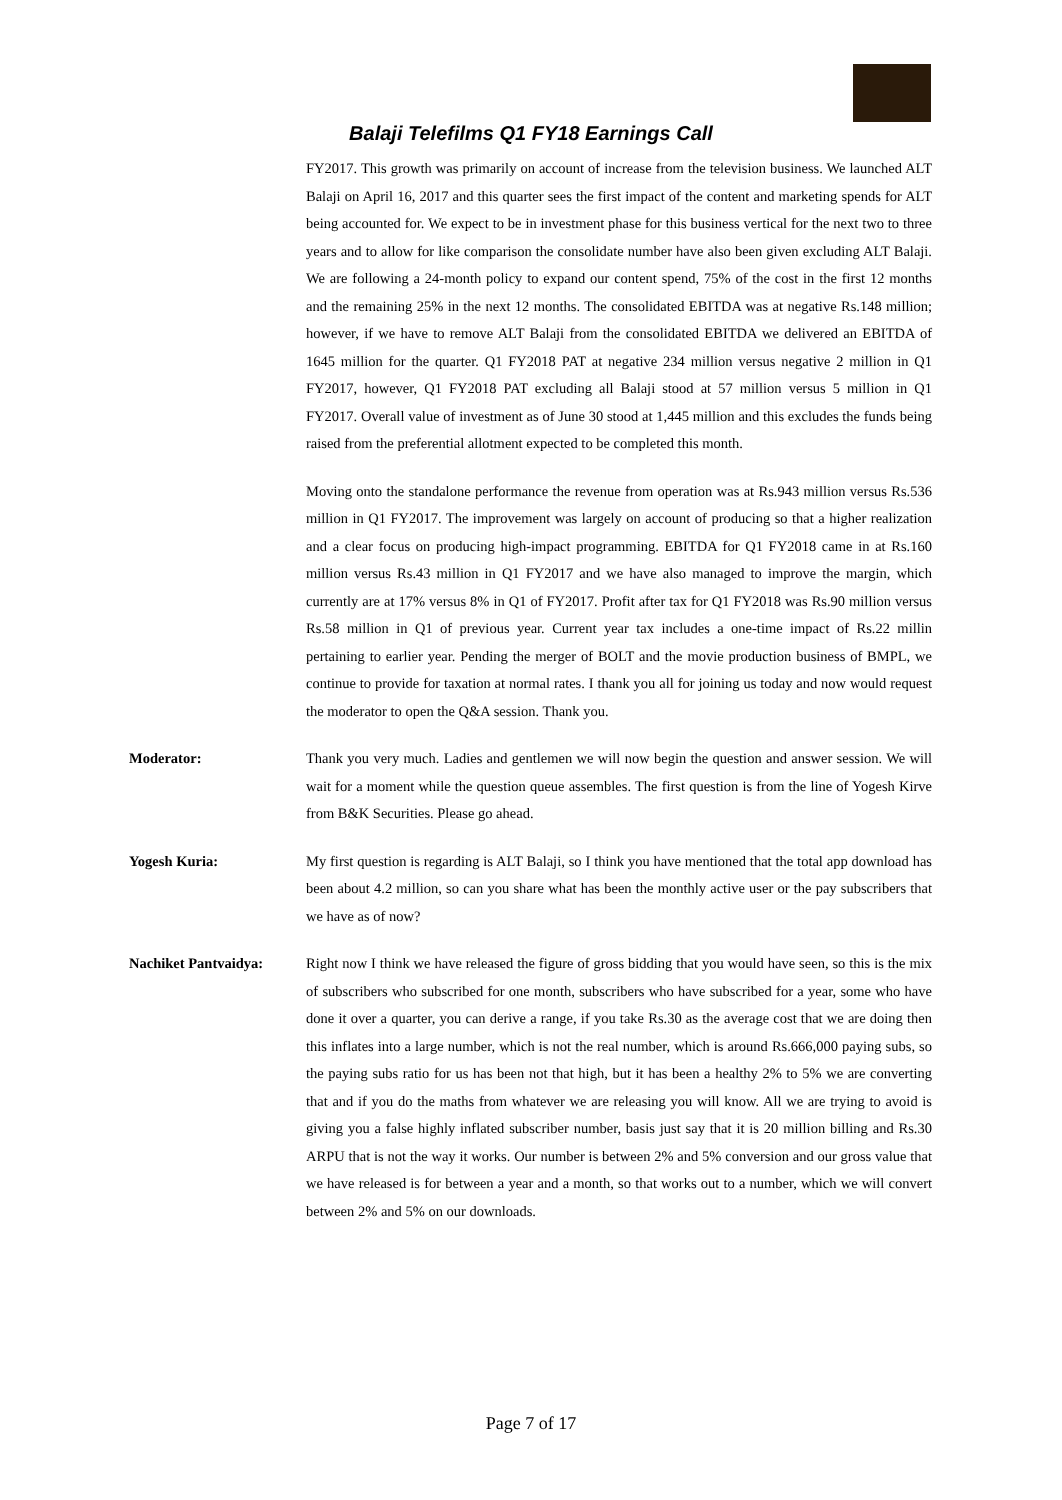Balaji Telefilms Q1 FY18 Earnings Call
FY2017. This growth was primarily on account of increase from the television business. We launched ALT Balaji on April 16, 2017 and this quarter sees the first impact of the content and marketing spends for ALT being accounted for. We expect to be in investment phase for this business vertical for the next two to three years and to allow for like comparison the consolidate number have also been given excluding ALT Balaji. We are following a 24-month policy to expand our content spend, 75% of the cost in the first 12 months and the remaining 25% in the next 12 months. The consolidated EBITDA was at negative Rs.148 million; however, if we have to remove ALT Balaji from the consolidated EBITDA we delivered an EBITDA of 1645 million for the quarter. Q1 FY2018 PAT at negative 234 million versus negative 2 million in Q1 FY2017, however, Q1 FY2018 PAT excluding all Balaji stood at 57 million versus 5 million in Q1 FY2017. Overall value of investment as of June 30 stood at 1,445 million and this excludes the funds being raised from the preferential allotment expected to be completed this month.
Moving onto the standalone performance the revenue from operation was at Rs.943 million versus Rs.536 million in Q1 FY2017. The improvement was largely on account of producing so that a higher realization and a clear focus on producing high-impact programming. EBITDA for Q1 FY2018 came in at Rs.160 million versus Rs.43 million in Q1 FY2017 and we have also managed to improve the margin, which currently are at 17% versus 8% in Q1 of FY2017. Profit after tax for Q1 FY2018 was Rs.90 million versus Rs.58 million in Q1 of previous year. Current year tax includes a one-time impact of Rs.22 millin pertaining to earlier year. Pending the merger of BOLT and the movie production business of BMPL, we continue to provide for taxation at normal rates. I thank you all for joining us today and now would request the moderator to open the Q&A session. Thank you.
Moderator: Thank you very much. Ladies and gentlemen we will now begin the question and answer session. We will wait for a moment while the question queue assembles. The first question is from the line of Yogesh Kirve from B&K Securities. Please go ahead.
Yogesh Kuria: My first question is regarding is ALT Balaji, so I think you have mentioned that the total app download has been about 4.2 million, so can you share what has been the monthly active user or the pay subscribers that we have as of now?
Nachiket Pantvaidya: Right now I think we have released the figure of gross bidding that you would have seen, so this is the mix of subscribers who subscribed for one month, subscribers who have subscribed for a year, some who have done it over a quarter, you can derive a range, if you take Rs.30 as the average cost that we are doing then this inflates into a large number, which is not the real number, which is around Rs.666,000 paying subs, so the paying subs ratio for us has been not that high, but it has been a healthy 2% to 5% we are converting that and if you do the maths from whatever we are releasing you will know. All we are trying to avoid is giving you a false highly inflated subscriber number, basis just say that it is 20 million billing and Rs.30 ARPU that is not the way it works. Our number is between 2% and 5% conversion and our gross value that we have released is for between a year and a month, so that works out to a number, which we will convert between 2% and 5% on our downloads.
Page 7 of 17